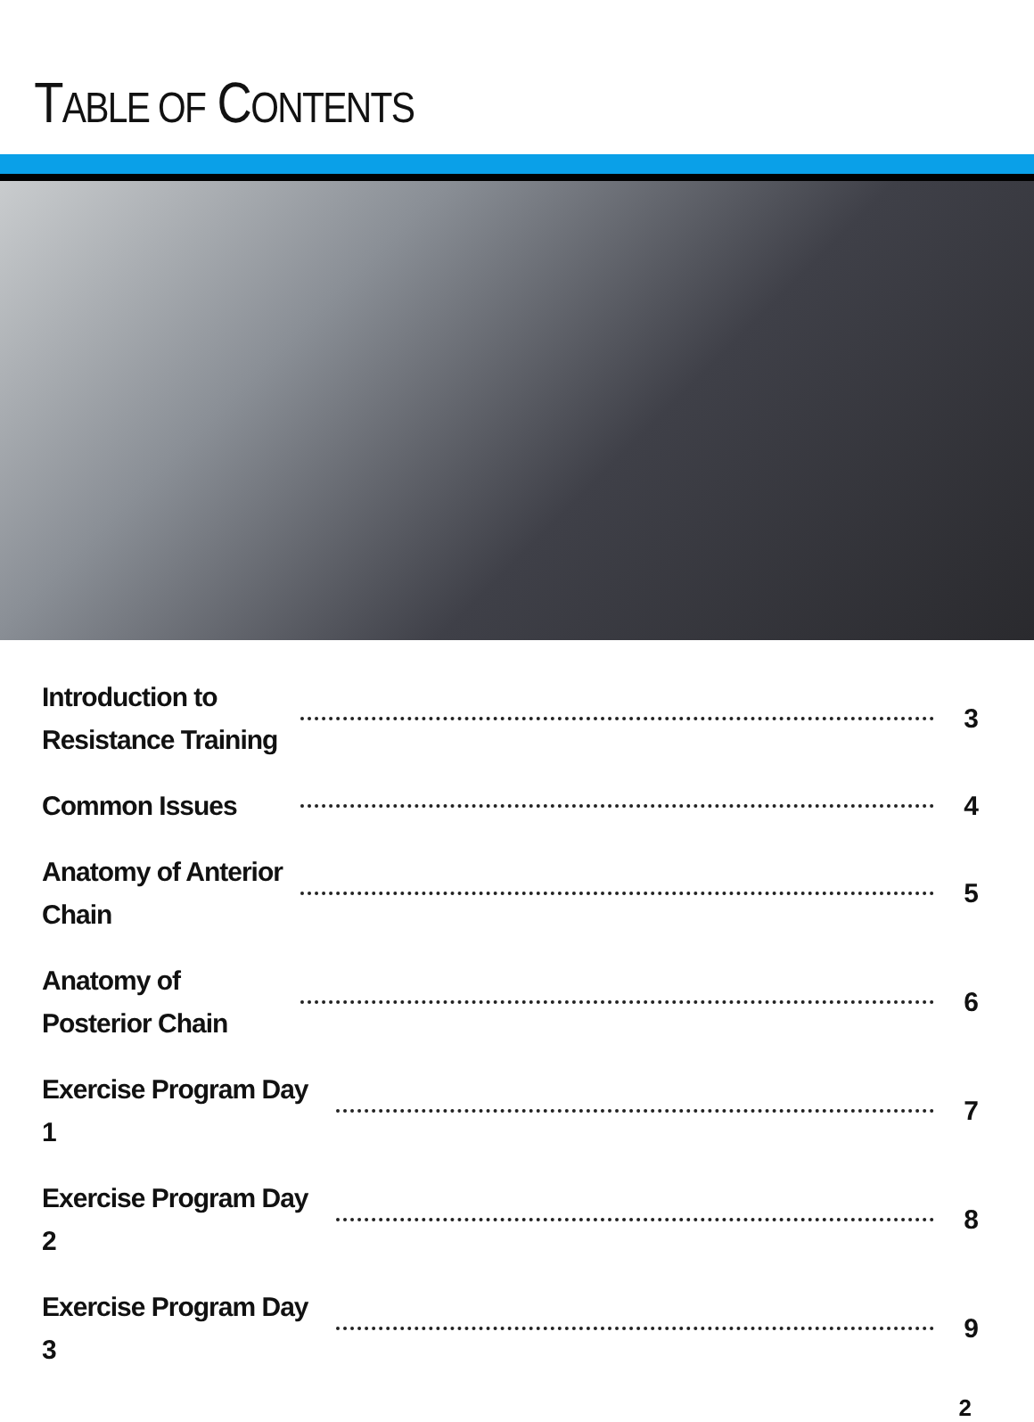TABLE OF CONTENTS
Introduction to Resistance Training
3
Common Issues
4
Anatomy of Anterior Chain
5
Anatomy of Posterior Chain
6
Exercise Program Day 1
7
Exercise Program Day 2
8
Exercise Program Day 3
9
2